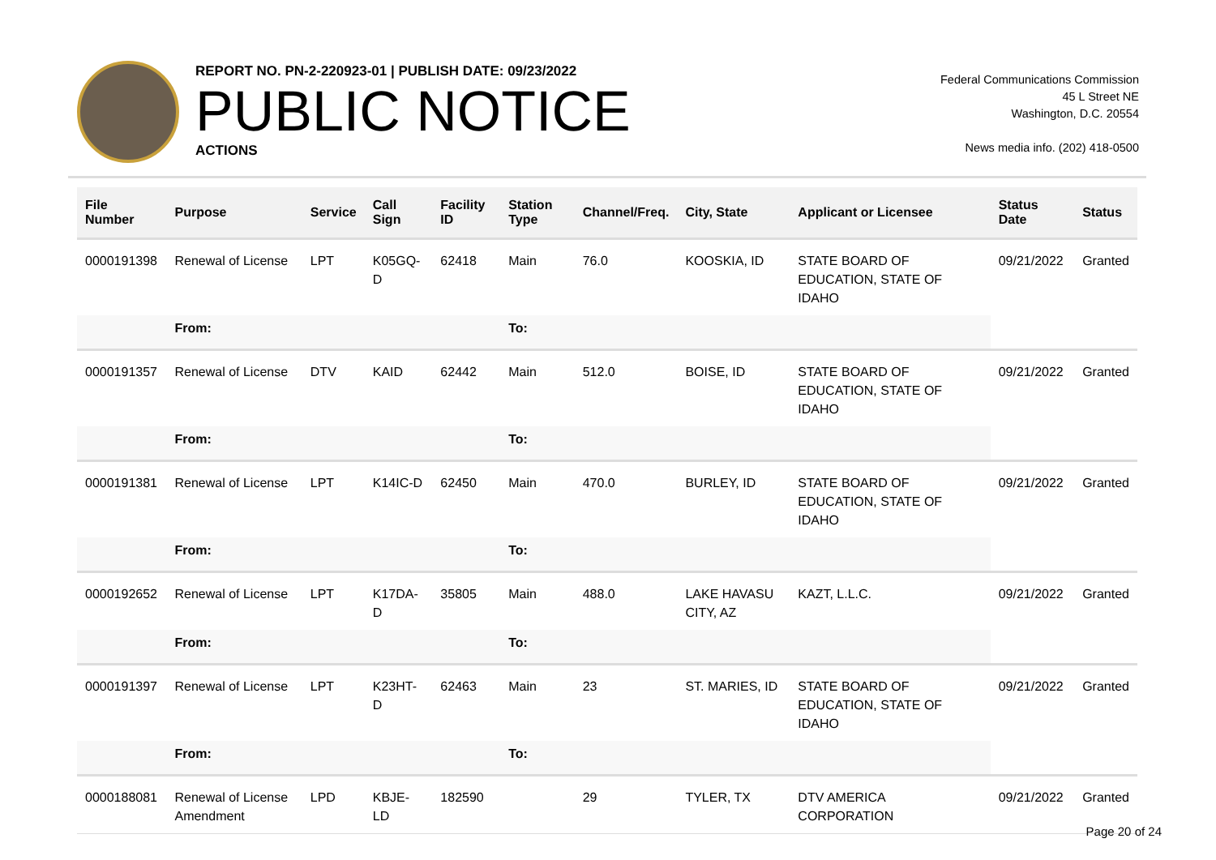REPORT NO. PN-2-220923-01 | PUBLISH DATE: 09/23/2022
PUBLIC NOTICE
ACTIONS
Federal Communications Commission
45 L Street NE
Washington, D.C. 20554
News media info. (202) 418-0500
| File Number | Purpose | Service | Call Sign | Facility ID | Station Type | Channel/Freq. | City, State | Applicant or Licensee | Status Date | Status |
| --- | --- | --- | --- | --- | --- | --- | --- | --- | --- | --- |
| 0000191398 | Renewal of License | LPT | K05GQ-D | 62418 | Main | 76.0 | KOOSKIA, ID | STATE BOARD OF EDUCATION, STATE OF IDAHO | 09/21/2022 | Granted |
| | From: | | | | To: | | | | | |
| 0000191357 | Renewal of License | DTV | KAID | 62442 | Main | 512.0 | BOISE, ID | STATE BOARD OF EDUCATION, STATE OF IDAHO | 09/21/2022 | Granted |
| | From: | | | | To: | | | | | |
| 0000191381 | Renewal of License | LPT | K14IC-D | 62450 | Main | 470.0 | BURLEY, ID | STATE BOARD OF EDUCATION, STATE OF IDAHO | 09/21/2022 | Granted |
| | From: | | | | To: | | | | | |
| 0000192652 | Renewal of License | LPT | K17DA-D | 35805 | Main | 488.0 | LAKE HAVASU CITY, AZ | KAZT, L.L.C. | 09/21/2022 | Granted |
| | From: | | | | To: | | | | | |
| 0000191397 | Renewal of License | LPT | K23HT-D | 62463 | Main | 23 | ST. MARIES, ID | STATE BOARD OF EDUCATION, STATE OF IDAHO | 09/21/2022 | Granted |
| | From: | | | | To: | | | | | |
| 0000188081 | Renewal of License Amendment | LPD | KBJE-LD | 182590 | | 29 | TYLER, TX | DTV AMERICA CORPORATION | 09/21/2022 | Granted |
Page 20 of 24